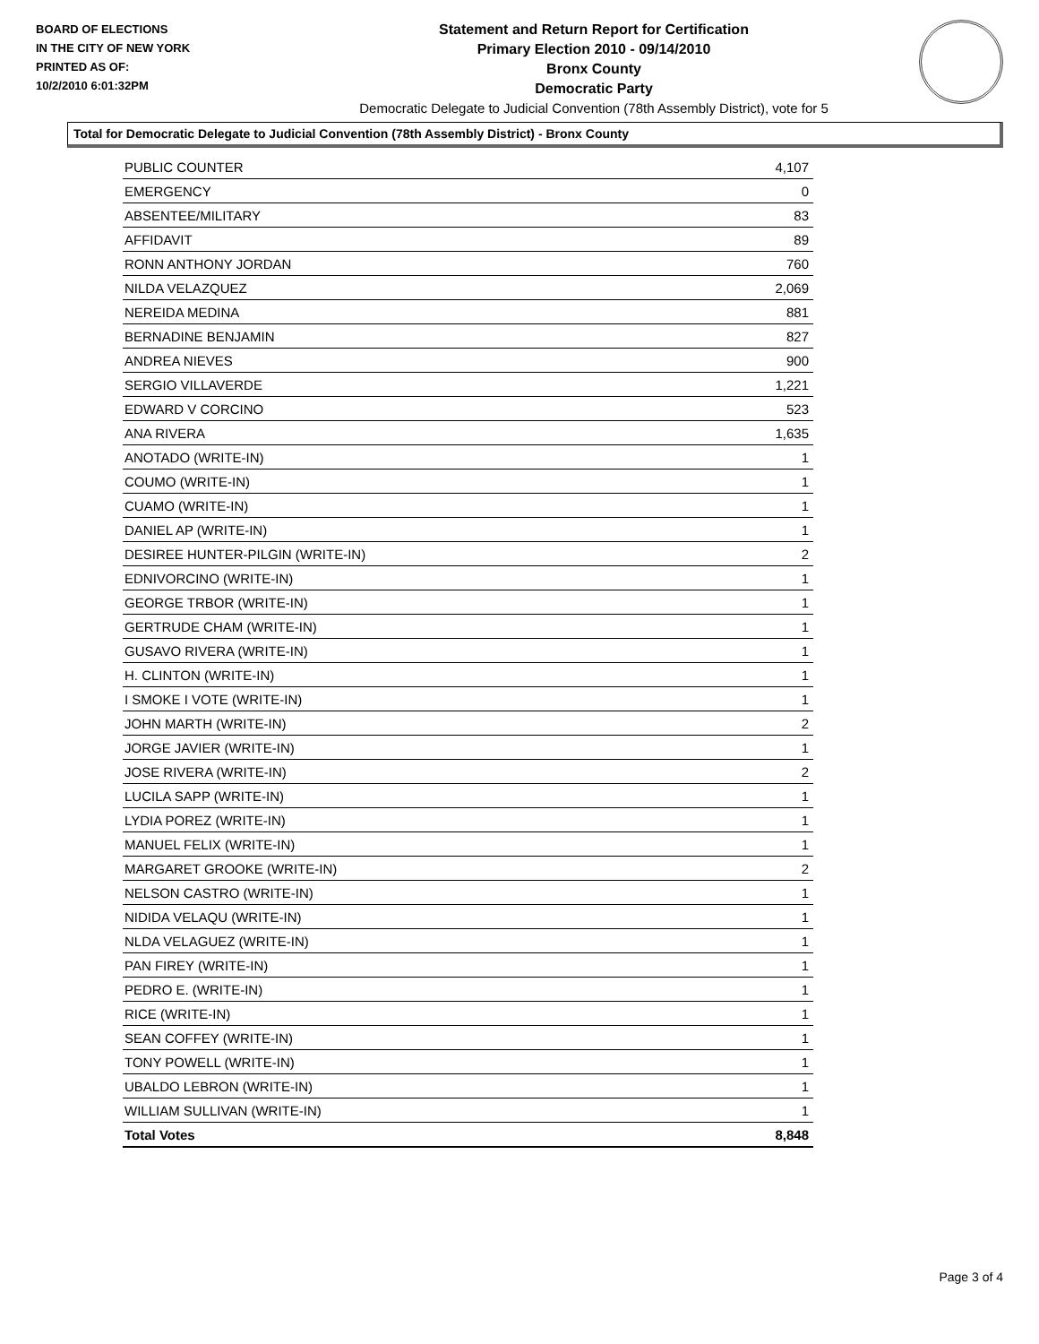BOARD OF ELECTIONS
IN THE CITY OF NEW YORK
PRINTED AS OF:
10/2/2010 6:01:32PM
Statement and Return Report for Certification
Primary Election 2010 - 09/14/2010
Bronx County
Democratic Party
Democratic Delegate to Judicial Convention (78th Assembly District), vote for 5
Total for Democratic Delegate to Judicial Convention (78th Assembly District) - Bronx County
| PUBLIC COUNTER | 4,107 |
| EMERGENCY | 0 |
| ABSENTEE/MILITARY | 83 |
| AFFIDAVIT | 89 |
| RONN ANTHONY JORDAN | 760 |
| NILDA VELAZQUEZ | 2,069 |
| NEREIDA MEDINA | 881 |
| BERNADINE BENJAMIN | 827 |
| ANDREA NIEVES | 900 |
| SERGIO VILLAVERDE | 1,221 |
| EDWARD V CORCINO | 523 |
| ANA RIVERA | 1,635 |
| ANOTADO (WRITE-IN) | 1 |
| COUMO (WRITE-IN) | 1 |
| CUAMO (WRITE-IN) | 1 |
| DANIEL AP (WRITE-IN) | 1 |
| DESIREE HUNTER-PILGIN (WRITE-IN) | 2 |
| EDNIVORCINO (WRITE-IN) | 1 |
| GEORGE TRBOR (WRITE-IN) | 1 |
| GERTRUDE CHAM (WRITE-IN) | 1 |
| GUSAVO RIVERA (WRITE-IN) | 1 |
| H. CLINTON (WRITE-IN) | 1 |
| I SMOKE I VOTE (WRITE-IN) | 1 |
| JOHN MARTH (WRITE-IN) | 2 |
| JORGE JAVIER (WRITE-IN) | 1 |
| JOSE RIVERA (WRITE-IN) | 2 |
| LUCILA SAPP (WRITE-IN) | 1 |
| LYDIA POREZ (WRITE-IN) | 1 |
| MANUEL FELIX (WRITE-IN) | 1 |
| MARGARET GROOKE (WRITE-IN) | 2 |
| NELSON CASTRO (WRITE-IN) | 1 |
| NIDIDA VELAQU (WRITE-IN) | 1 |
| NLDA VELAGUEZ (WRITE-IN) | 1 |
| PAN FIREY (WRITE-IN) | 1 |
| PEDRO E. (WRITE-IN) | 1 |
| RICE (WRITE-IN) | 1 |
| SEAN COFFEY (WRITE-IN) | 1 |
| TONY POWELL (WRITE-IN) | 1 |
| UBALDO LEBRON (WRITE-IN) | 1 |
| WILLIAM SULLIVAN (WRITE-IN) | 1 |
| Total Votes | 8,848 |
Page 3 of 4